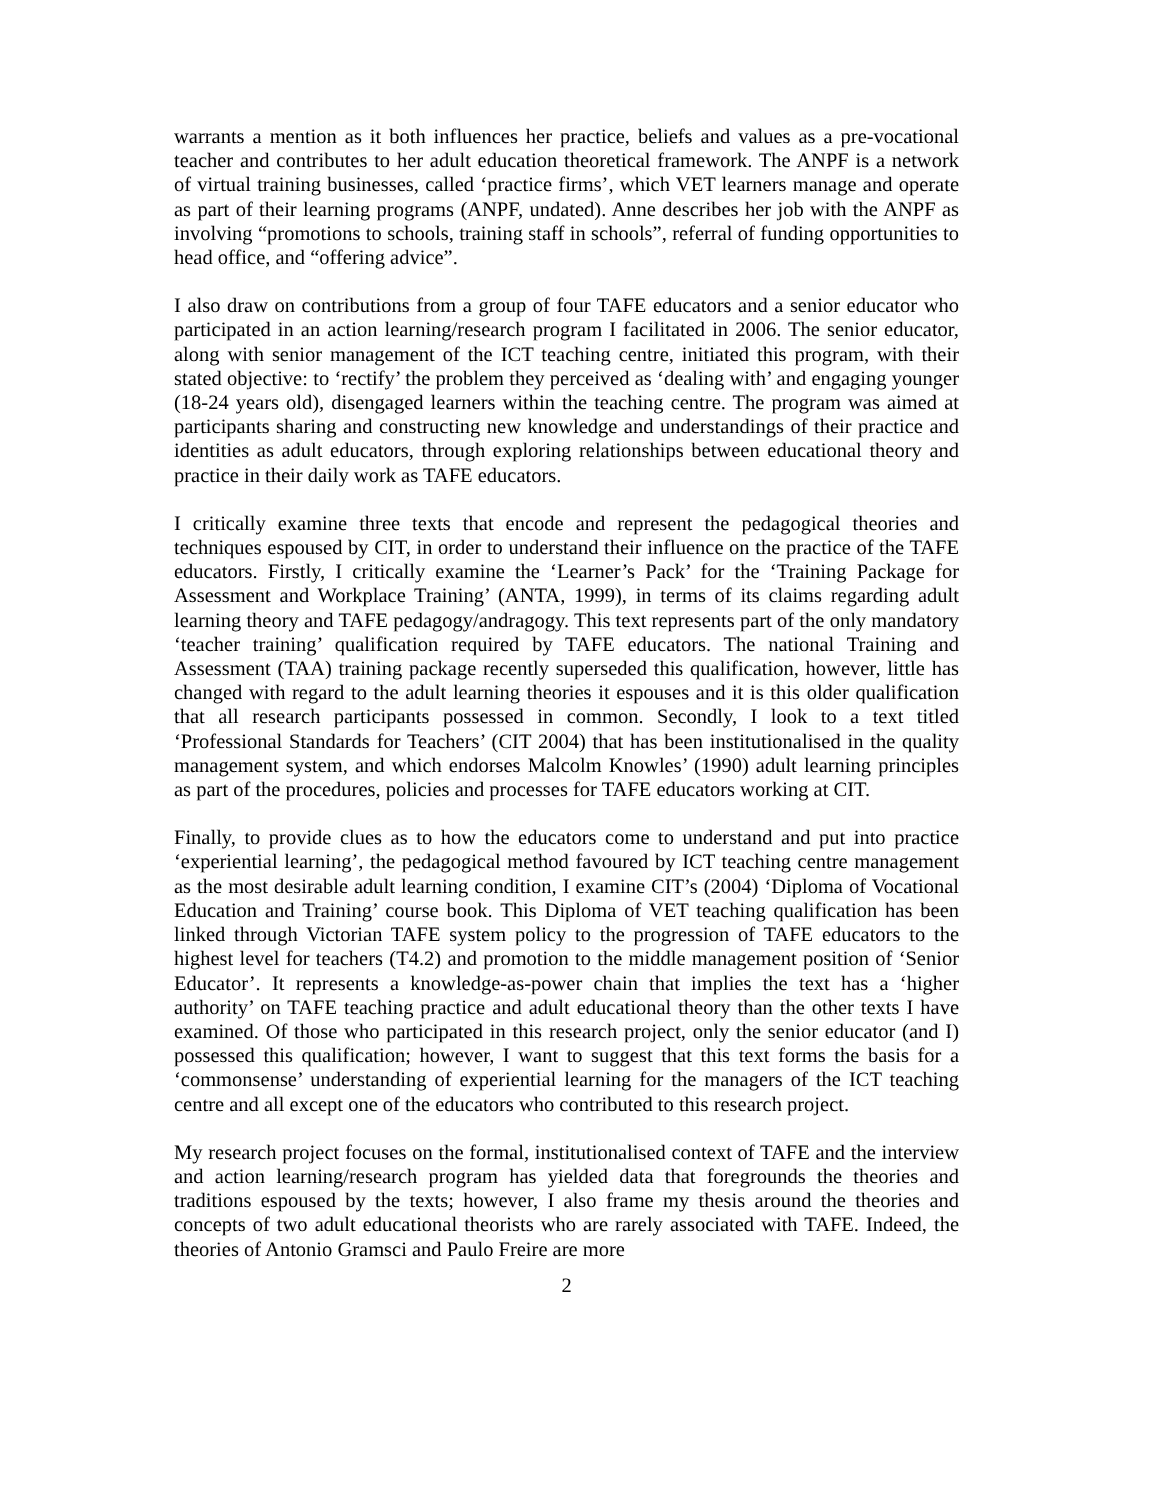warrants a mention as it both influences her practice, beliefs and values as a pre-vocational teacher and contributes to her adult education theoretical framework. The ANPF is a network of virtual training businesses, called ‘practice firms’, which VET learners manage and operate as part of their learning programs (ANPF, undated). Anne describes her job with the ANPF as involving “promotions to schools, training staff in schools”, referral of funding opportunities to head office, and “offering advice”.
I also draw on contributions from a group of four TAFE educators and a senior educator who participated in an action learning/research program I facilitated in 2006. The senior educator, along with senior management of the ICT teaching centre, initiated this program, with their stated objective: to ‘rectify’ the problem they perceived as ‘dealing with’ and engaging younger (18-24 years old), disengaged learners within the teaching centre. The program was aimed at participants sharing and constructing new knowledge and understandings of their practice and identities as adult educators, through exploring relationships between educational theory and practice in their daily work as TAFE educators.
I critically examine three texts that encode and represent the pedagogical theories and techniques espoused by CIT, in order to understand their influence on the practice of the TAFE educators. Firstly, I critically examine the ‘Learner’s Pack’ for the ‘Training Package for Assessment and Workplace Training’ (ANTA, 1999), in terms of its claims regarding adult learning theory and TAFE pedagogy/andragogy. This text represents part of the only mandatory ‘teacher training’ qualification required by TAFE educators. The national Training and Assessment (TAA) training package recently superseded this qualification, however, little has changed with regard to the adult learning theories it espouses and it is this older qualification that all research participants possessed in common. Secondly, I look to a text titled ‘Professional Standards for Teachers’ (CIT 2004) that has been institutionalised in the quality management system, and which endorses Malcolm Knowles’ (1990) adult learning principles as part of the procedures, policies and processes for TAFE educators working at CIT.
Finally, to provide clues as to how the educators come to understand and put into practice ‘experiential learning’, the pedagogical method favoured by ICT teaching centre management as the most desirable adult learning condition, I examine CIT’s (2004) ‘Diploma of Vocational Education and Training’ course book. This Diploma of VET teaching qualification has been linked through Victorian TAFE system policy to the progression of TAFE educators to the highest level for teachers (T4.2) and promotion to the middle management position of ‘Senior Educator’. It represents a knowledge-as-power chain that implies the text has a ‘higher authority’ on TAFE teaching practice and adult educational theory than the other texts I have examined. Of those who participated in this research project, only the senior educator (and I) possessed this qualification; however, I want to suggest that this text forms the basis for a ‘commonsense’ understanding of experiential learning for the managers of the ICT teaching centre and all except one of the educators who contributed to this research project.
My research project focuses on the formal, institutionalised context of TAFE and the interview and action learning/research program has yielded data that foregrounds the theories and traditions espoused by the texts; however, I also frame my thesis around the theories and concepts of two adult educational theorists who are rarely associated with TAFE. Indeed, the theories of Antonio Gramsci and Paulo Freire are more
2